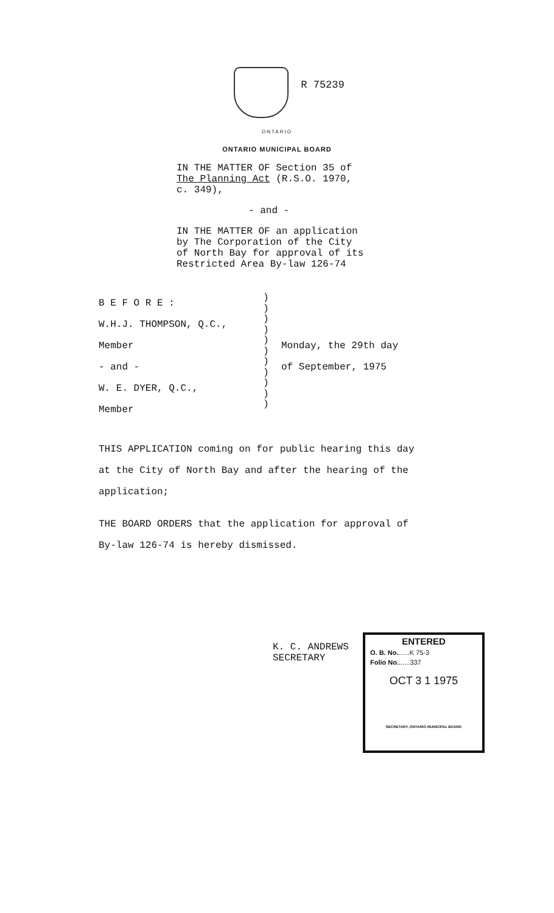R 75239
ONTARIO
ONTARIO MUNICIPAL BOARD
IN THE MATTER OF Section 35 of
The Planning Act (R.S.O. 1970,
c. 349),
- and -
IN THE MATTER OF an application
by The Corporation of the City
of North Bay for approval of its
Restricted Area By-law 126-74
B E F O R E :
W.H.J. THOMPSON, Q.C.,
Member
- and -
W. E. DYER, Q.C.,
Member
)
)
)
)
)
)
)
)
)
)
)
Monday, the 29th day
of September, 1975
THIS APPLICATION coming on for public hearing this day at the City of North Bay and after the hearing of the application;
THE BOARD ORDERS that the application for approval of By-law 126-74 is hereby dismissed.
K. C. ANDREWS
SECRETARY
ENTERED
O. B. No.......K 75-3
Folio No.......337
OCT 3 1 1975
SECRETARY, ONTARIO MUNICIPAL BOARD